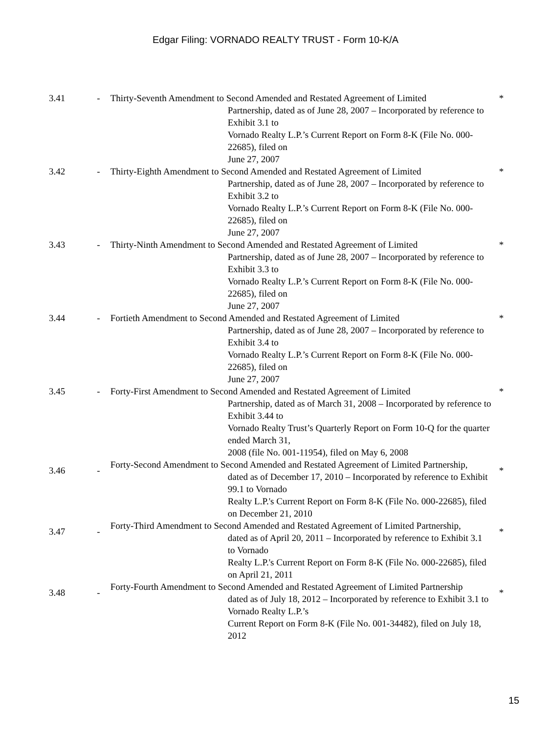Edgar Filing: VORNADO REALTY TRUST - Form 10-K/A
| 3.41 | - | Thirty-Seventh Amendment to Second Amended and Restated Agreement of Limited Partnership, dated as of June 28, 2007 – Incorporated by reference to Exhibit 3.1 to Vornado Realty L.P.’s Current Report on Form 8-K (File No. 000-22685), filed on June 27, 2007 | * |
| 3.42 | - | Thirty-Eighth Amendment to Second Amended and Restated Agreement of Limited Partnership, dated as of June 28, 2007 – Incorporated by reference to Exhibit 3.2 to Vornado Realty L.P.’s Current Report on Form 8-K (File No. 000-22685), filed on June 27, 2007 | * |
| 3.43 | - | Thirty-Ninth Amendment to Second Amended and Restated Agreement of Limited Partnership, dated as of June 28, 2007 – Incorporated by reference to Exhibit 3.3 to Vornado Realty L.P.’s Current Report on Form 8-K (File No. 000-22685), filed on June 27, 2007 | * |
| 3.44 | - | Fortieth Amendment to Second Amended and Restated Agreement of Limited Partnership, dated as of June 28, 2007 – Incorporated by reference to Exhibit 3.4 to Vornado Realty L.P.’s Current Report on Form 8-K (File No. 000-22685), filed on June 27, 2007 | * |
| 3.45 | - | Forty-First Amendment to Second Amended and Restated Agreement of Limited Partnership, dated as of March 31, 2008 – Incorporated by reference to Exhibit 3.44 to Vornado Realty Trust’s Quarterly Report on Form 10-Q for the quarter ended March 31, 2008 (file No. 001-11954), filed on May 6, 2008 | * |
| 3.46 | - | Forty-Second Amendment to Second Amended and Restated Agreement of Limited Partnership, dated as of December 17, 2010 – Incorporated by reference to Exhibit 99.1 to Vornado Realty L.P.'s Current Report on Form 8-K (File No. 000-22685), filed on December 21, 2010 | * |
| 3.47 | - | Forty-Third Amendment to Second Amended and Restated Agreement of Limited Partnership, dated as of April 20, 2011 – Incorporated by reference to Exhibit 3.1 to Vornado Realty L.P.'s Current Report on Form 8-K (File No. 000-22685), filed on April 21, 2011 | * |
| 3.48 | - | Forty-Fourth Amendment to Second Amended and Restated Agreement of Limited Partnership dated as of July 18, 2012 – Incorporated by reference to Exhibit 3.1 to Vornado Realty L.P.’s Current Report on Form 8-K (File No. 001-34482), filed on July 18, 2012 | * |
15